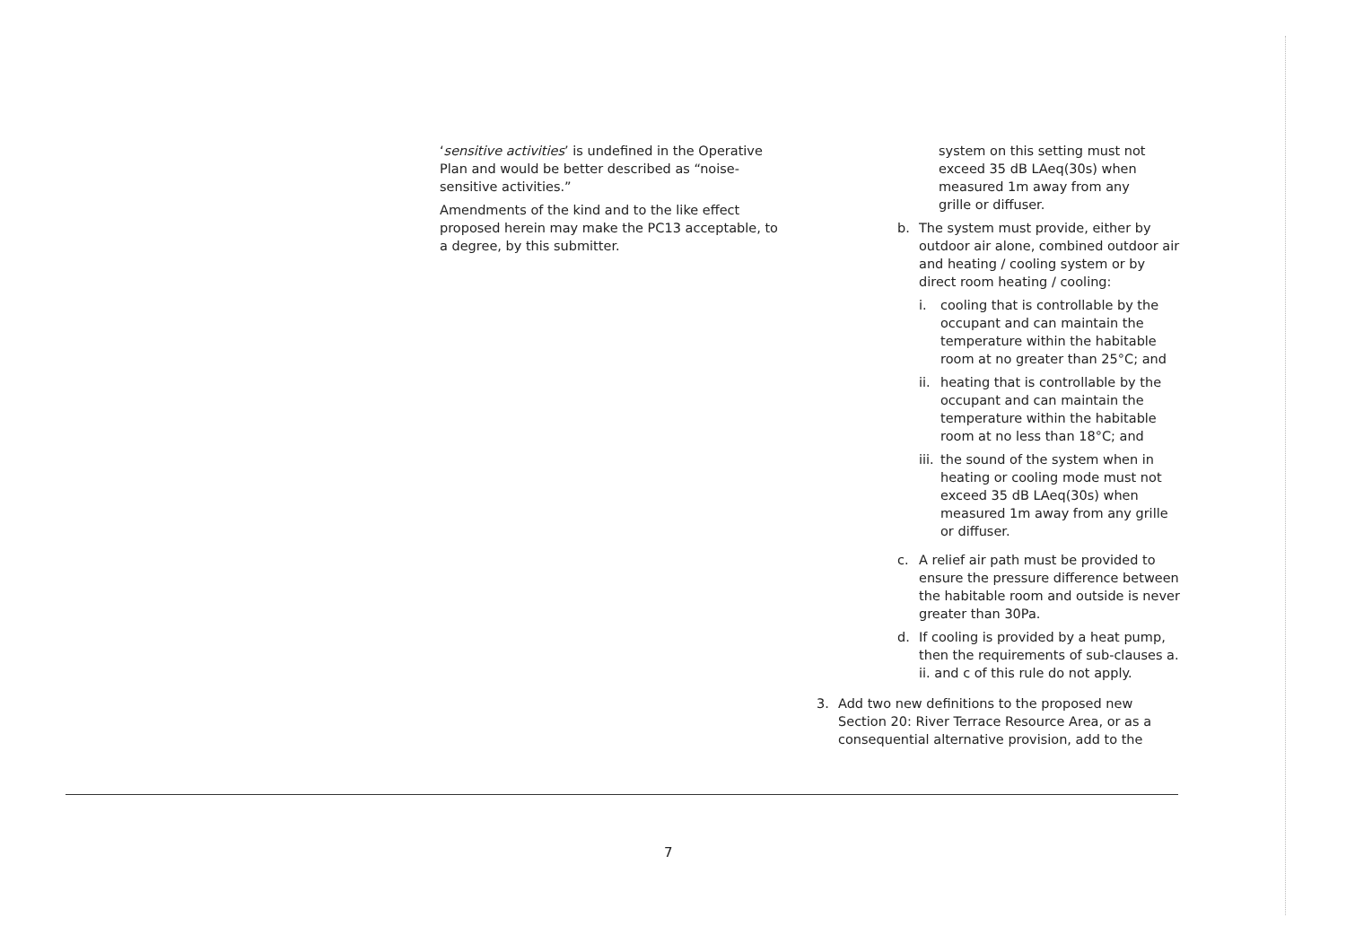‘sensitive activities’ is undefined in the Operative Plan and would be better described as “noise-sensitive activities.”
Amendments of the kind and to the like effect proposed herein may make the PC13 acceptable, to a degree, by this submitter.
system on this setting must not exceed 35 dB LAeq(30s) when measured 1m away from any grille or diffuser.
b. The system must provide, either by outdoor air alone, combined outdoor air and heating / cooling system or by direct room heating / cooling:
i. cooling that is controllable by the occupant and can maintain the temperature within the habitable room at no greater than 25°C; and
ii. heating that is controllable by the occupant and can maintain the temperature within the habitable room at no less than 18°C; and
iii. the sound of the system when in heating or cooling mode must not exceed 35 dB LAeq(30s) when measured 1m away from any grille or diffuser.
c. A relief air path must be provided to ensure the pressure difference between the habitable room and outside is never greater than 30Pa.
d. If cooling is provided by a heat pump, then the requirements of sub-clauses a. ii. and c of this rule do not apply.
3. Add two new definitions to the proposed new Section 20: River Terrace Resource Area, or as a consequential alternative provision, add to the
7